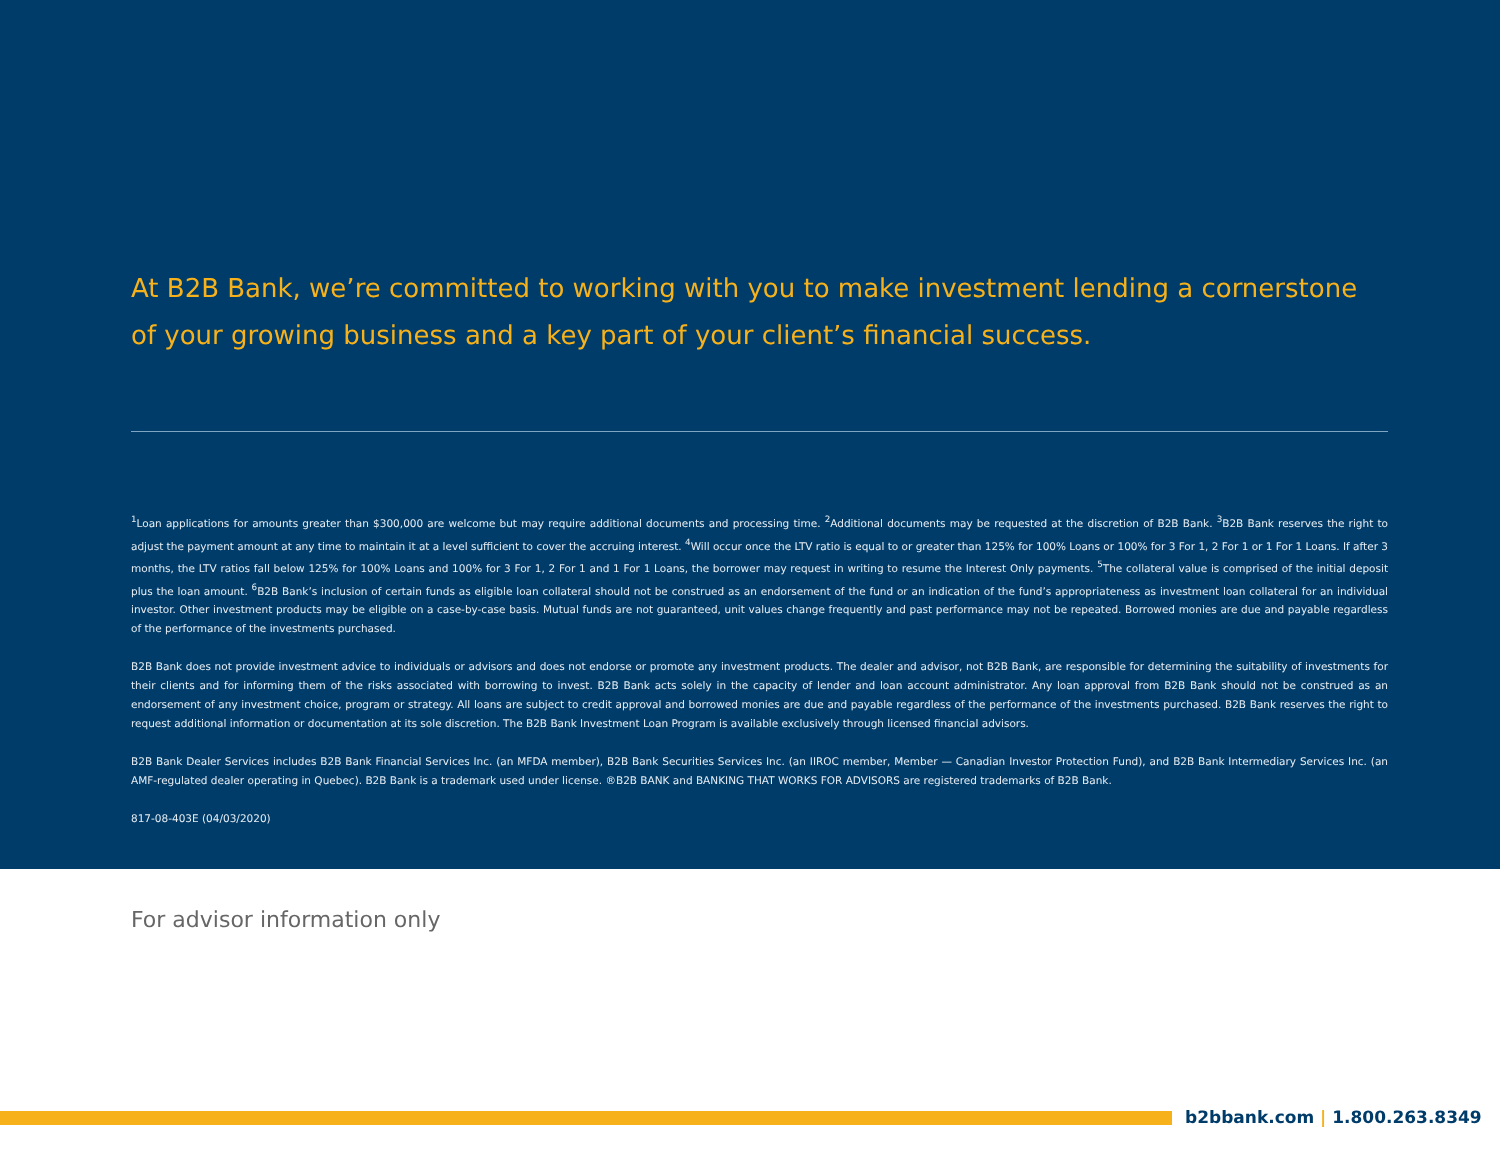At B2B Bank, we’re committed to working with you to make investment lending a cornerstone of your growing business and a key part of your client’s financial success.
<sup>1</sup> Loan applications for amounts greater than $300,000 are welcome but may require additional documents and processing time. <sup>2</sup>Additional documents may be requested at the discretion of B2B Bank. <sup>3</sup>B2B Bank reserves the right to adjust the payment amount at any time to maintain it at a level sufficient to cover the accruing interest. <sup>4</sup>Will occur once the LTV ratio is equal to or greater than 125% for 100% Loans or 100% for 3 For 1, 2 For 1 or 1 For 1 Loans. If after 3 months, the LTV ratios fall below 125% for 100% Loans and 100% for 3 For 1, 2 For 1 and 1 For 1 Loans, the borrower may request in writing to resume the Interest Only payments. <sup>5</sup>The collateral value is comprised of the initial deposit plus the loan amount. <sup>6</sup>B2B Bank’s inclusion of certain funds as eligible loan collateral should not be construed as an endorsement of the fund or an indication of the fund’s appropriateness as investment loan collateral for an individual investor. Other investment products may be eligible on a case-by-case basis. Mutual funds are not guaranteed, unit values change frequently and past performance may not be repeated. Borrowed monies are due and payable regardless of the performance of the investments purchased.
B2B Bank does not provide investment advice to individuals or advisors and does not endorse or promote any investment products. The dealer and advisor, not B2B Bank, are responsible for determining the suitability of investments for their clients and for informing them of the risks associated with borrowing to invest. B2B Bank acts solely in the capacity of lender and loan account administrator. Any loan approval from B2B Bank should not be construed as an endorsement of any investment choice, program or strategy. All loans are subject to credit approval and borrowed monies are due and payable regardless of the performance of the investments purchased. B2B Bank reserves the right to request additional information or documentation at its sole discretion. The B2B Bank Investment Loan Program is available exclusively through licensed financial advisors.
B2B Bank Dealer Services includes B2B Bank Financial Services Inc. (an MFDA member), B2B Bank Securities Services Inc. (an IIROC member, Member — Canadian Investor Protection Fund), and B2B Bank Intermediary Services Inc. (an AMF-regulated dealer operating in Quebec). B2B Bank is a trademark used under license. ®B2B BANK and BANKING THAT WORKS FOR ADVISORS are registered trademarks of B2B Bank.
817-08-403E (04/03/2020)
For advisor information only
b2bbank.com | 1.800.263.8349